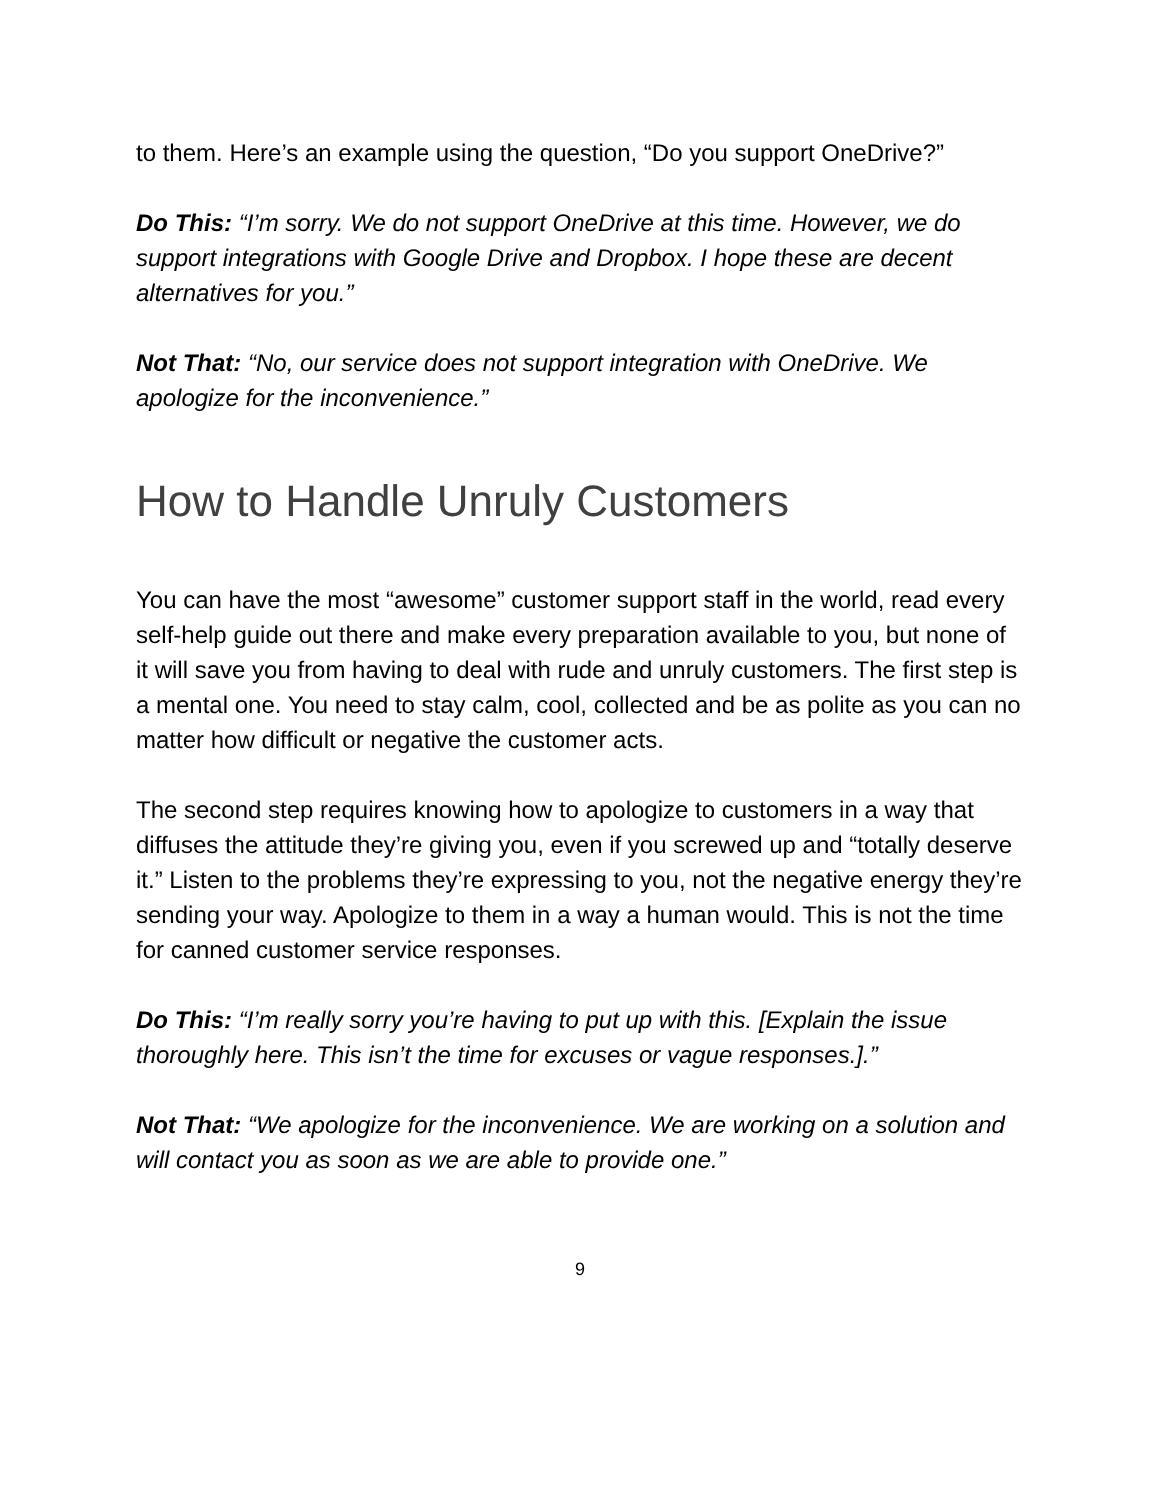to them. Here’s an example using the question, “Do you support OneDrive?”
Do This: “I’m sorry. We do not support OneDrive at this time. However, we do support integrations with Google Drive and Dropbox. I hope these are decent alternatives for you.”
Not That: “No, our service does not support integration with OneDrive. We apologize for the inconvenience.”
How to Handle Unruly Customers
You can have the most “awesome” customer support staff in the world, read every self-help guide out there and make every preparation available to you, but none of it will save you from having to deal with rude and unruly customers. The first step is a mental one. You need to stay calm, cool, collected and be as polite as you can no matter how difficult or negative the customer acts.
The second step requires knowing how to apologize to customers in a way that diffuses the attitude they’re giving you, even if you screwed up and “totally deserve it.” Listen to the problems they’re expressing to you, not the negative energy they’re sending your way. Apologize to them in a way a human would. This is not the time for canned customer service responses.
Do This: “I’m really sorry you’re having to put up with this. [Explain the issue thoroughly here. This isn’t the time for excuses or vague responses.].”
Not That: “We apologize for the inconvenience. We are working on a solution and will contact you as soon as we are able to provide one.”
9